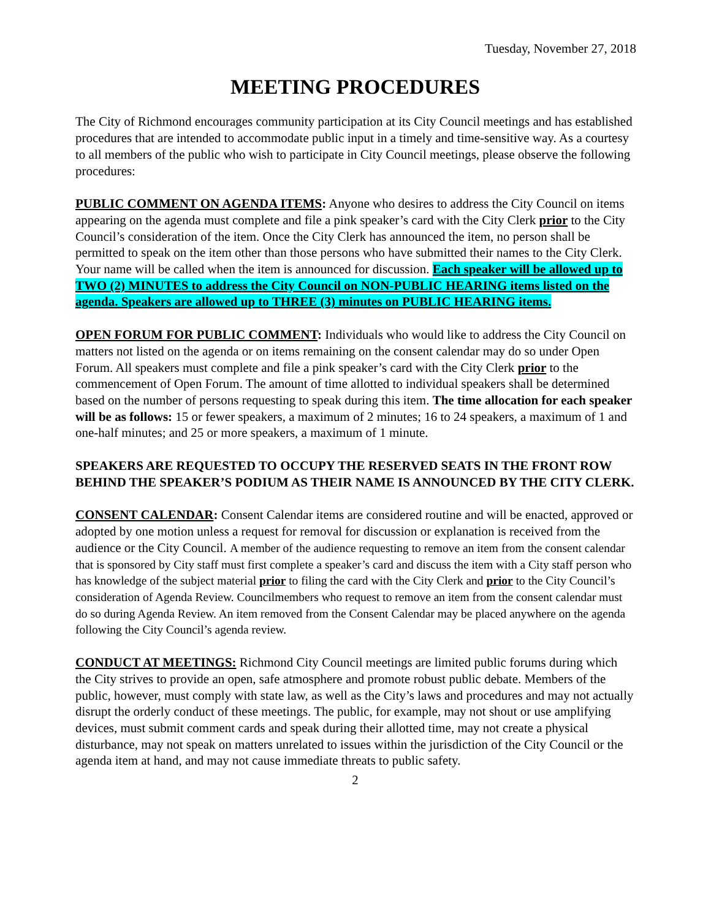Tuesday, November 27, 2018
MEETING PROCEDURES
The City of Richmond encourages community participation at its City Council meetings and has established procedures that are intended to accommodate public input in a timely and time-sensitive way. As a courtesy to all members of the public who wish to participate in City Council meetings, please observe the following procedures:
PUBLIC COMMENT ON AGENDA ITEMS: Anyone who desires to address the City Council on items appearing on the agenda must complete and file a pink speaker’s card with the City Clerk prior to the City Council’s consideration of the item. Once the City Clerk has announced the item, no person shall be permitted to speak on the item other than those persons who have submitted their names to the City Clerk. Your name will be called when the item is announced for discussion. Each speaker will be allowed up to TWO (2) MINUTES to address the City Council on NON-PUBLIC HEARING items listed on the agenda. Speakers are allowed up to THREE (3) minutes on PUBLIC HEARING items.
OPEN FORUM FOR PUBLIC COMMENT: Individuals who would like to address the City Council on matters not listed on the agenda or on items remaining on the consent calendar may do so under Open Forum. All speakers must complete and file a pink speaker’s card with the City Clerk prior to the commencement of Open Forum. The amount of time allotted to individual speakers shall be determined based on the number of persons requesting to speak during this item. The time allocation for each speaker will be as follows: 15 or fewer speakers, a maximum of 2 minutes; 16 to 24 speakers, a maximum of 1 and one-half minutes; and 25 or more speakers, a maximum of 1 minute.
SPEAKERS ARE REQUESTED TO OCCUPY THE RESERVED SEATS IN THE FRONT ROW BEHIND THE SPEAKER’S PODIUM AS THEIR NAME IS ANNOUNCED BY THE CITY CLERK.
CONSENT CALENDAR: Consent Calendar items are considered routine and will be enacted, approved or adopted by one motion unless a request for removal for discussion or explanation is received from the audience or the City Council. A member of the audience requesting to remove an item from the consent calendar that is sponsored by City staff must first complete a speaker’s card and discuss the item with a City staff person who has knowledge of the subject material prior to filing the card with the City Clerk and prior to the City Council’s consideration of Agenda Review. Councilmembers who request to remove an item from the consent calendar must do so during Agenda Review. An item removed from the Consent Calendar may be placed anywhere on the agenda following the City Council’s agenda review.
CONDUCT AT MEETINGS: Richmond City Council meetings are limited public forums during which the City strives to provide an open, safe atmosphere and promote robust public debate. Members of the public, however, must comply with state law, as well as the City’s laws and procedures and may not actually disrupt the orderly conduct of these meetings. The public, for example, may not shout or use amplifying devices, must submit comment cards and speak during their allotted time, may not create a physical disturbance, may not speak on matters unrelated to issues within the jurisdiction of the City Council or the agenda item at hand, and may not cause immediate threats to public safety.
2